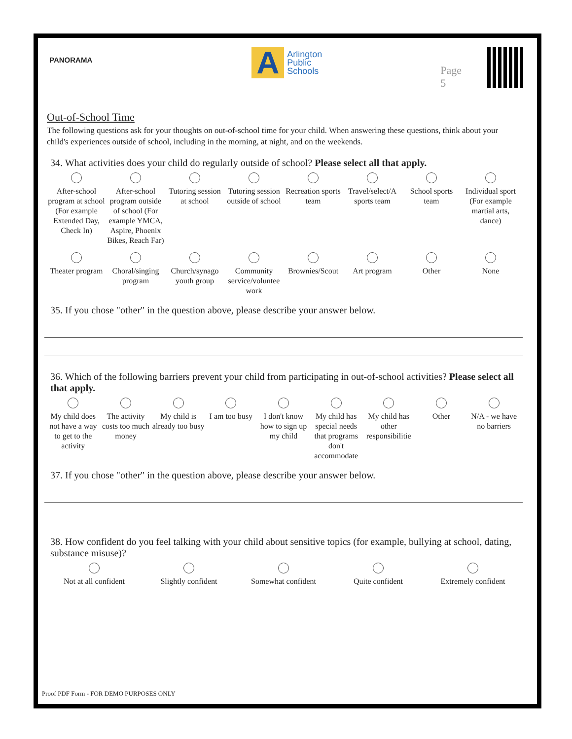PANORAMA
A
Arlington
Public
Schools
Page 5
Out-of-School Time
The following questions ask for your thoughts on out-of-school time for your child. When answering these questions, think about your child's experiences outside of school, including in the morning, at night, and on the weekends.
34. What activities does your child do regularly outside of school? Please select all that apply.
After-school program at school (For example Extended Day, Check In)
After-school program outside of school (For example YMCA, Aspire, Phoenix Bikes, Reach Far)
Tutoring session at school
Tutoring session outside of school
Recreation sports team
Travel/select/A sports team
School sports team
Individual sport (For example martial arts, dance)
Theater program
Choral/singing program
Church/synago youth group
Community service/voluntee work
Brownies/Scout
Art program
Other
None
35. If you chose "other" in the question above, please describe your answer below.
36. Which of the following barriers prevent your child from participating in out-of-school activities? Please select all that apply.
My child does not have a way to get to the activity
The activity costs too much money
My child is already too busy
I am too busy
I don't know how to sign up my child
My child has special needs that programs don't accommodate
My child has other responsibilitie
Other
N/A - we have no barriers
37. If you chose "other" in the question above, please describe your answer below.
38. How confident do you feel talking with your child about sensitive topics (for example, bullying at school, dating, substance misuse)?
Not at all confident
Slightly confident
Somewhat confident
Quite confident
Extremely confident
Proof PDF Form - FOR DEMO PURPOSES ONLY